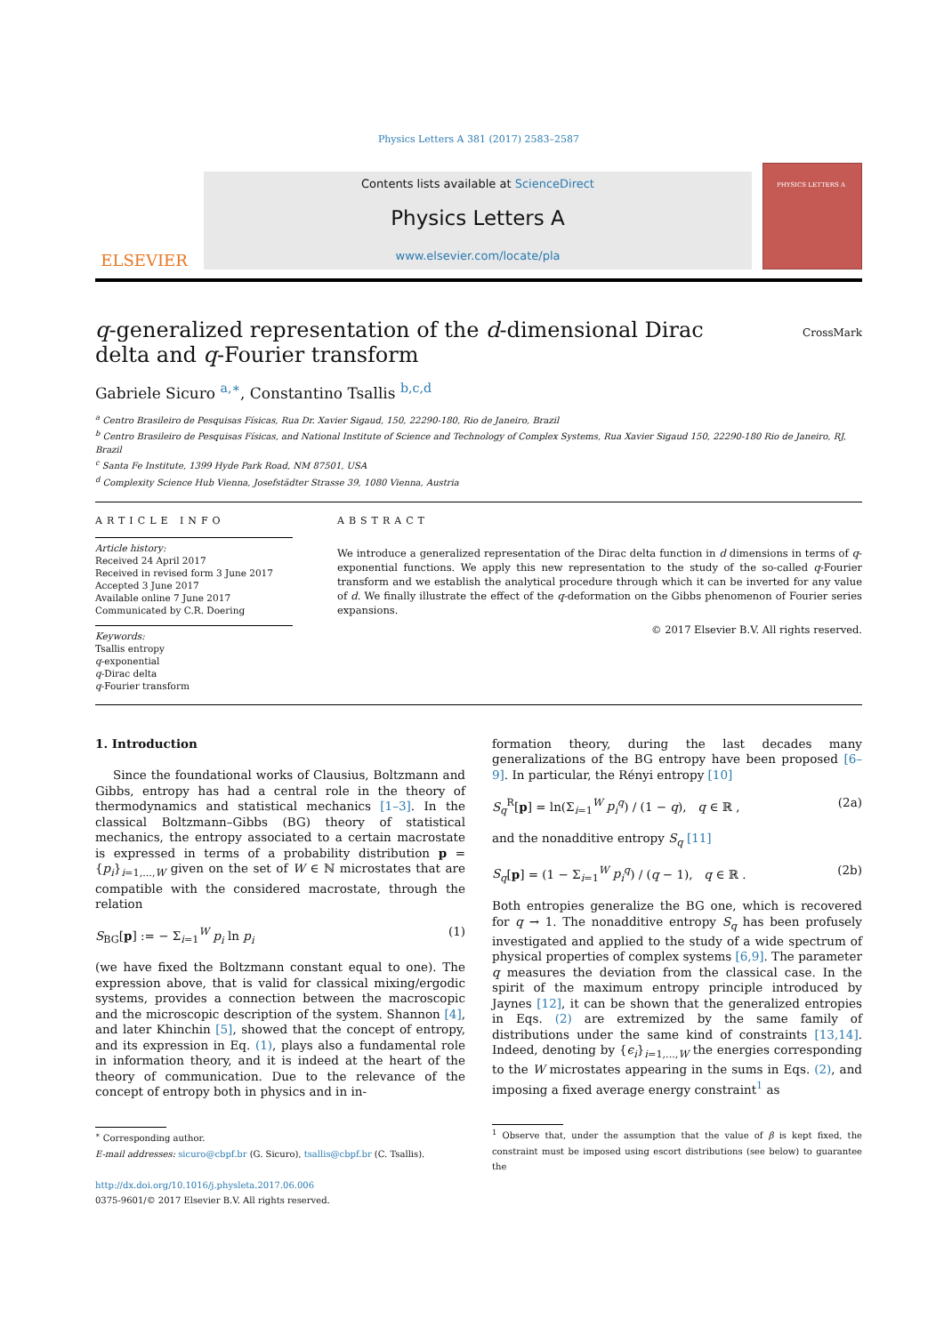Physics Letters A 381 (2017) 2583–2587
ELSEVIER
Contents lists available at ScienceDirect
Physics Letters A
www.elsevier.com/locate/pla
PHYSICS LETTERS A
q-generalized representation of the d-dimensional Dirac delta and q-Fourier transform
CrossMark
Gabriele Sicuro <sup>a,∗</sup>, Constantino Tsallis <sup>b,c,d</sup>
<sup>a</sup> Centro Brasileiro de Pesquisas Físicas, Rua Dr. Xavier Sigaud, 150, 22290-180, Rio de Janeiro, Brazil
<sup>b</sup> Centro Brasileiro de Pesquisas Físicas, and National Institute of Science and Technology of Complex Systems, Rua Xavier Sigaud 150, 22290-180 Rio de Janeiro, RJ, Brazil
<sup>c</sup> Santa Fe Institute, 1399 Hyde Park Road, NM 87501, USA
<sup>d</sup> Complexity Science Hub Vienna, Josefstädter Strasse 39, 1080 Vienna, Austria
ARTICLE INFO
Article history:
Received 24 April 2017
Received in revised form 3 June 2017
Accepted 3 June 2017
Available online 7 June 2017
Communicated by C.R. Doering
Keywords:
Tsallis entropy
q-exponential
q-Dirac delta
q-Fourier transform
ABSTRACT
We introduce a generalized representation of the Dirac delta function in d dimensions in terms of q-exponential functions. We apply this new representation to the study of the so-called q-Fourier transform and we establish the analytical procedure through which it can be inverted for any value of d. We finally illustrate the effect of the q-deformation on the Gibbs phenomenon of Fourier series expansions.
© 2017 Elsevier B.V. All rights reserved.
1. Introduction
Since the foundational works of Clausius, Boltzmann and Gibbs, entropy has had a central role in the theory of thermodynamics and statistical mechanics [1–3]. In the classical Boltzmann–Gibbs (BG) theory of statistical mechanics, the entropy associated to a certain macrostate is expressed in terms of a probability distribution p = {p<sub>i</sub>}<sub>i=1,...,W</sub> given on the set of W ∈ ℕ microstates that are compatible with the considered macrostate, through the relation
S<sub>BG</sub>[p] := − Σ<sub>i=1</sub><sup>W</sup> p<sub>i</sub> ln p<sub>i</sub> (1)
(we have fixed the Boltzmann constant equal to one). The expression above, that is valid for classical mixing/ergodic systems, provides a connection between the macroscopic and the microscopic description of the system. Shannon [4], and later Khinchin [5], showed that the concept of entropy, and its expression in Eq. (1), plays also a fundamental role in information theory, and it is indeed at the heart of the theory of communication. Due to the relevance of the concept of entropy both in physics and in in-
<sup>∗</sup> Corresponding author.
E-mail addresses: sicuro@cbpf.br (G. Sicuro), tsallis@cbpf.br (C. Tsallis).
http://dx.doi.org/10.1016/j.physleta.2017.06.006
0375-9601/© 2017 Elsevier B.V. All rights reserved.
formation theory, during the last decades many generalizations of the BG entropy have been proposed [6–9]. In particular, the Rényi entropy [10]
S<sub>q</sub><sup>R</sup>[p] = ln(Σ<sub>i=1</sub><sup>W</sup> p<sub>i</sub><sup>q</sup>) / (1 − q), q ∈ ℝ , (2a)
and the nonadditive entropy S<sub>q</sub> [11]
S<sub>q</sub>[p] = (1 − Σ<sub>i=1</sub><sup>W</sup> p<sub>i</sub><sup>q</sup>) / (q − 1), q ∈ ℝ . (2b)
Both entropies generalize the BG one, which is recovered for q → 1. The nonadditive entropy S<sub>q</sub> has been profusely investigated and applied to the study of a wide spectrum of physical properties of complex systems [6,9]. The parameter q measures the deviation from the classical case. In the spirit of the maximum entropy principle introduced by Jaynes [12], it can be shown that the generalized entropies in Eqs. (2) are extremized by the same family of distributions under the same kind of constraints [13,14]. Indeed, denoting by {ϵ<sub>i</sub>}<sub>i=1,...,W</sub> the energies corresponding to the W microstates appearing in the sums in Eqs. (2), and imposing a fixed average energy constraint<sup>1</sup> as
<sup>1</sup> Observe that, under the assumption that the value of β is kept fixed, the constraint must be imposed using escort distributions (see below) to guarantee the